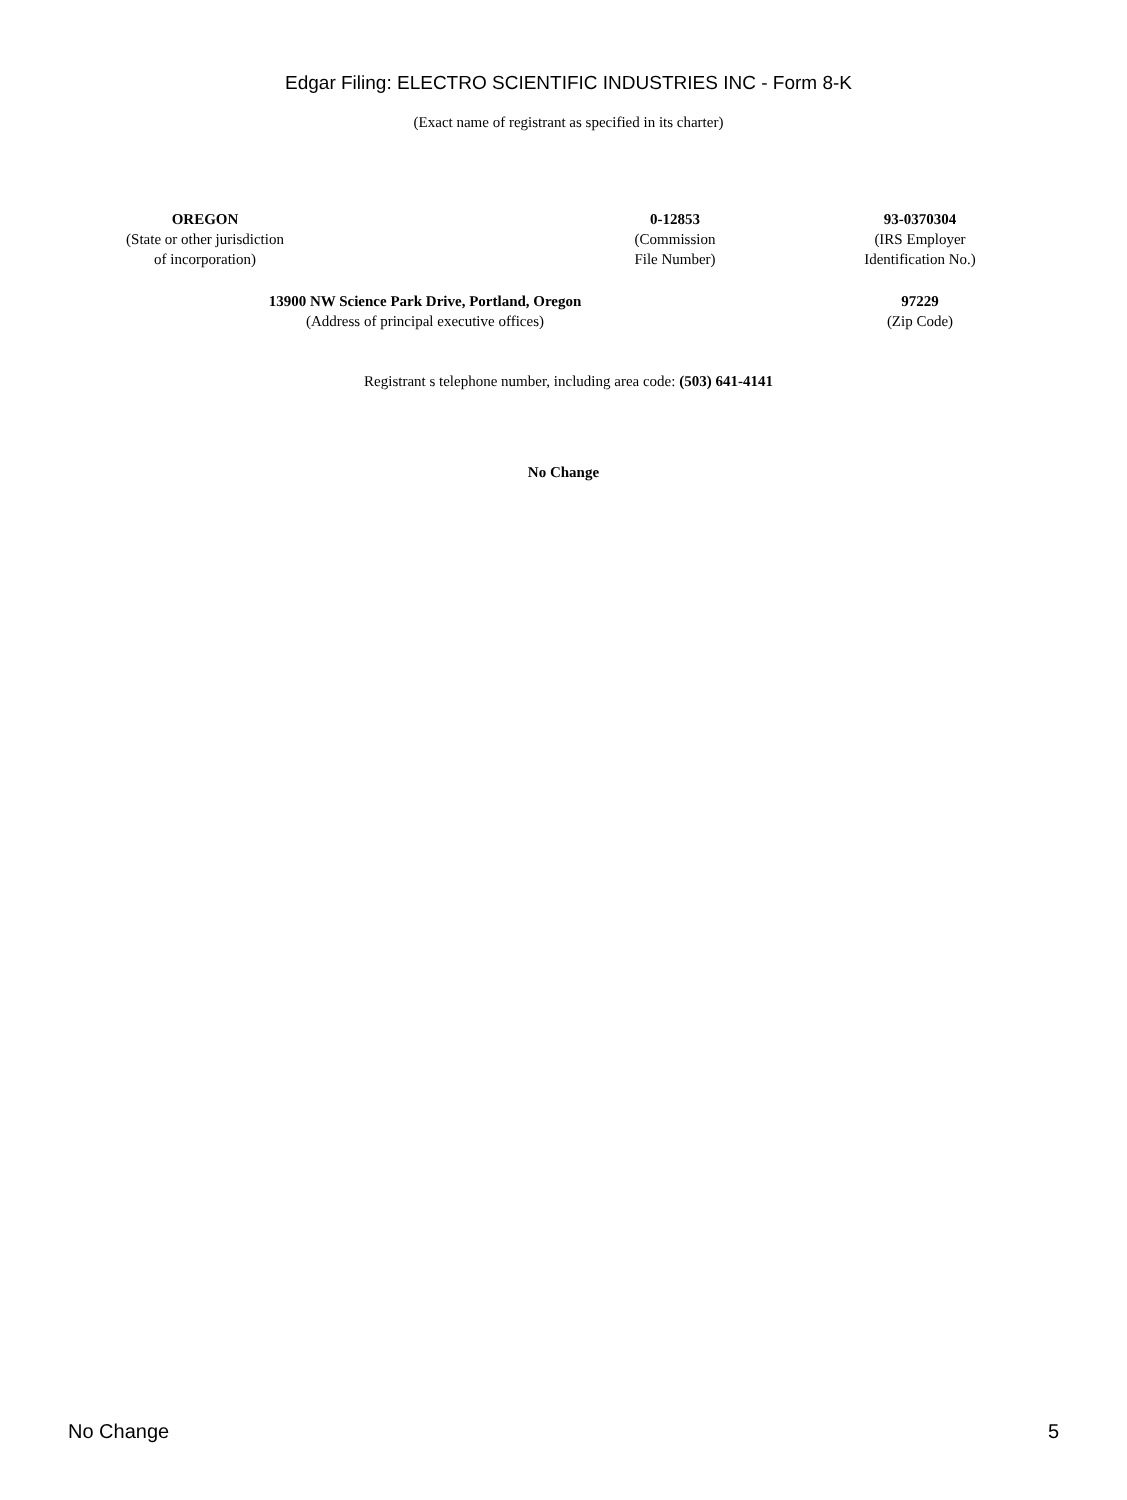Edgar Filing: ELECTRO SCIENTIFIC INDUSTRIES INC - Form 8-K
(Exact name of registrant as specified in its charter)
| OREGON (State or other jurisdiction of incorporation) | 0-12853 (Commission File Number) | 93-0370304 (IRS Employer Identification No.) |
| 13900 NW Science Park Drive, Portland, Oregon (Address of principal executive offices) | | 97229 (Zip Code) |
Registrant s telephone number, including area code: (503) 641-4141
No Change
No Change 5